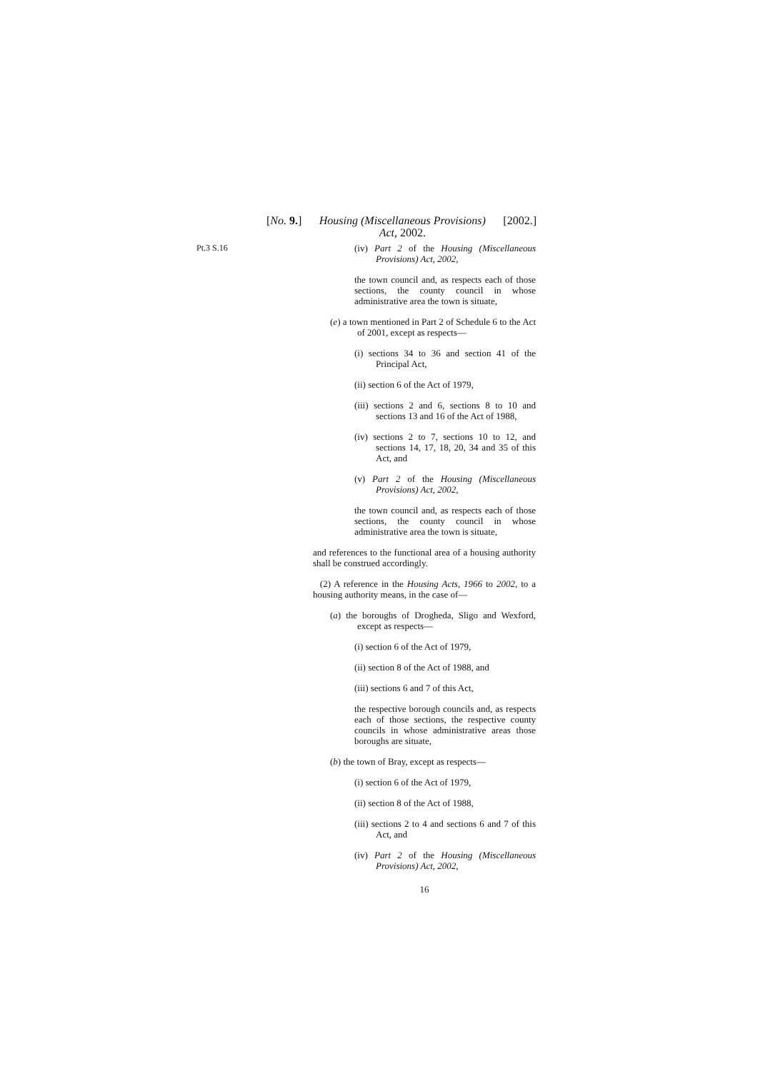[No. 9.] Housing (Miscellaneous Provisions)
Act, 2002. [2002.]
Pt.3 S.16
(iv) Part 2 of the Housing (Miscellaneous Provisions) Act, 2002,
the town council and, as respects each of those sections, the county council in whose administrative area the town is situate,
(e) a town mentioned in Part 2 of Schedule 6 to the Act of 2001, except as respects—
(i) sections 34 to 36 and section 41 of the Principal Act,
(ii) section 6 of the Act of 1979,
(iii) sections 2 and 6, sections 8 to 10 and sections 13 and 16 of the Act of 1988,
(iv) sections 2 to 7, sections 10 to 12, and sections 14, 17, 18, 20, 34 and 35 of this Act, and
(v) Part 2 of the Housing (Miscellaneous Provisions) Act, 2002,
the town council and, as respects each of those sections, the county council in whose administrative area the town is situate,
and references to the functional area of a housing authority shall be construed accordingly.
(2) A reference in the Housing Acts, 1966 to 2002, to a housing authority means, in the case of—
(a) the boroughs of Drogheda, Sligo and Wexford, except as respects—
(i) section 6 of the Act of 1979,
(ii) section 8 of the Act of 1988, and
(iii) sections 6 and 7 of this Act,
the respective borough councils and, as respects each of those sections, the respective county councils in whose administrative areas those boroughs are situate,
(b) the town of Bray, except as respects—
(i) section 6 of the Act of 1979,
(ii) section 8 of the Act of 1988,
(iii) sections 2 to 4 and sections 6 and 7 of this Act, and
(iv) Part 2 of the Housing (Miscellaneous Provisions) Act, 2002,
16